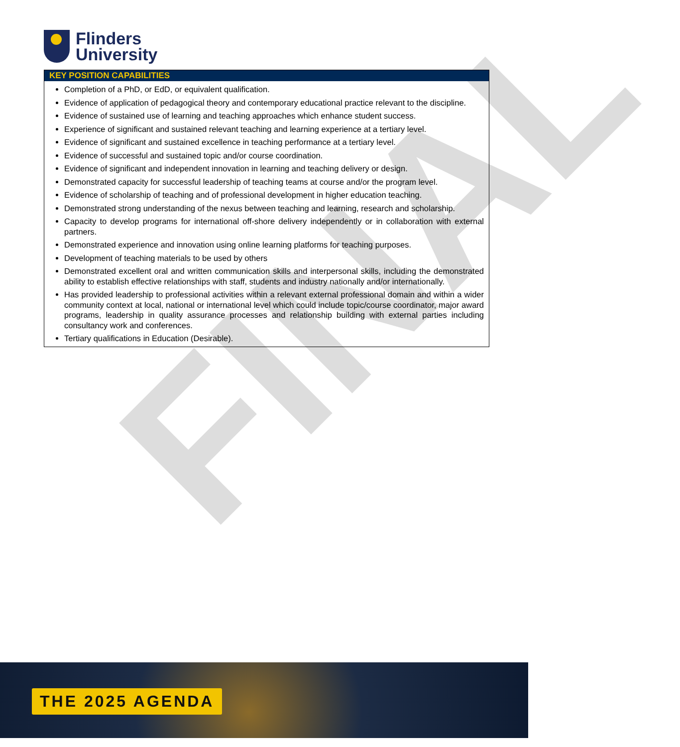Flinders
University
FINAL
KEY POSITION CAPABILITIES
Completion of a PhD, or EdD, or equivalent qualification.
Evidence of application of pedagogical theory and contemporary educational practice relevant to the discipline.
Evidence of sustained use of learning and teaching approaches which enhance student success.
Experience of significant and sustained relevant teaching and learning experience at a tertiary level.
Evidence of significant and sustained excellence in teaching performance at a tertiary level.
Evidence of successful and sustained topic and/or course coordination.
Evidence of significant and independent innovation in learning and teaching delivery or design.
Demonstrated capacity for successful leadership of teaching teams at course and/or the program level.
Evidence of scholarship of teaching and of professional development in higher education teaching.
Demonstrated strong understanding of the nexus between teaching and learning, research and scholarship.
Capacity to develop programs for international off-shore delivery independently or in collaboration with external partners.
Demonstrated experience and innovation using online learning platforms for teaching purposes.
Development of teaching materials to be used by others
Demonstrated excellent oral and written communication skills and interpersonal skills, including the demonstrated ability to establish effective relationships with staff, students and industry nationally and/or internationally.
Has provided leadership to professional activities within a relevant external professional domain and within a wider community context at local, national or international level which could include topic/course coordinator, major award programs, leadership in quality assurance processes and relationship building with external parties including consultancy work and conferences.
Tertiary qualifications in Education (Desirable).
THE 2025 AGENDA